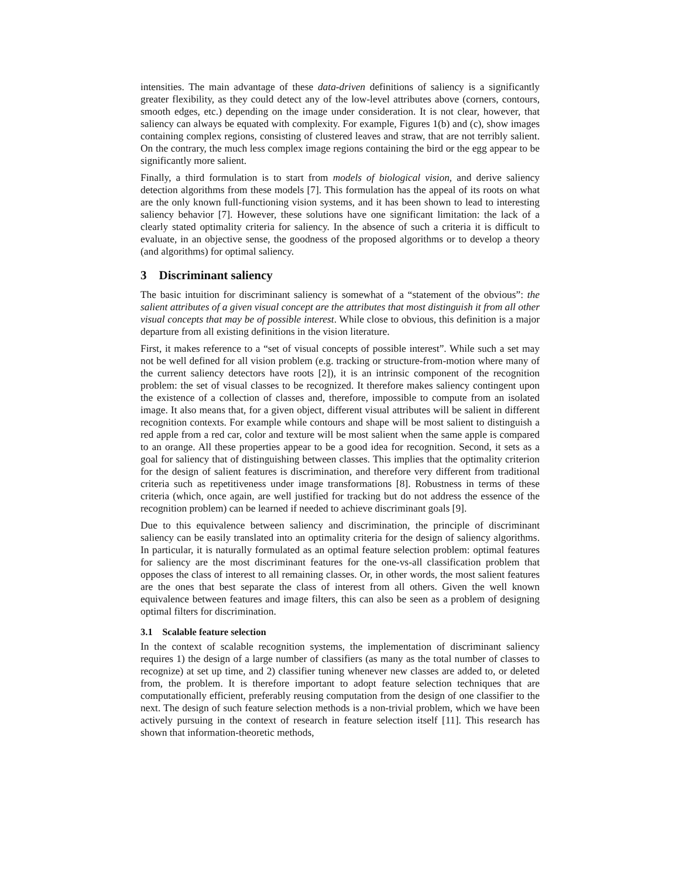intensities. The main advantage of these data-driven definitions of saliency is a significantly greater flexibility, as they could detect any of the low-level attributes above (corners, contours, smooth edges, etc.) depending on the image under consideration. It is not clear, however, that saliency can always be equated with complexity. For example, Figures 1(b) and (c), show images containing complex regions, consisting of clustered leaves and straw, that are not terribly salient. On the contrary, the much less complex image regions containing the bird or the egg appear to be significantly more salient.
Finally, a third formulation is to start from models of biological vision, and derive saliency detection algorithms from these models [7]. This formulation has the appeal of its roots on what are the only known full-functioning vision systems, and it has been shown to lead to interesting saliency behavior [7]. However, these solutions have one significant limitation: the lack of a clearly stated optimality criteria for saliency. In the absence of such a criteria it is difficult to evaluate, in an objective sense, the goodness of the proposed algorithms or to develop a theory (and algorithms) for optimal saliency.
3 Discriminant saliency
The basic intuition for discriminant saliency is somewhat of a “statement of the obvious”: the salient attributes of a given visual concept are the attributes that most distinguish it from all other visual concepts that may be of possible interest. While close to obvious, this definition is a major departure from all existing definitions in the vision literature.
First, it makes reference to a “set of visual concepts of possible interest”. While such a set may not be well defined for all vision problem (e.g. tracking or structure-from-motion where many of the current saliency detectors have roots [2]), it is an intrinsic component of the recognition problem: the set of visual classes to be recognized. It therefore makes saliency contingent upon the existence of a collection of classes and, therefore, impossible to compute from an isolated image. It also means that, for a given object, different visual attributes will be salient in different recognition contexts. For example while contours and shape will be most salient to distinguish a red apple from a red car, color and texture will be most salient when the same apple is compared to an orange. All these properties appear to be a good idea for recognition. Second, it sets as a goal for saliency that of distinguishing between classes. This implies that the optimality criterion for the design of salient features is discrimination, and therefore very different from traditional criteria such as repetitiveness under image transformations [8]. Robustness in terms of these criteria (which, once again, are well justified for tracking but do not address the essence of the recognition problem) can be learned if needed to achieve discriminant goals [9].
Due to this equivalence between saliency and discrimination, the principle of discriminant saliency can be easily translated into an optimality criteria for the design of saliency algorithms. In particular, it is naturally formulated as an optimal feature selection problem: optimal features for saliency are the most discriminant features for the one-vs-all classification problem that opposes the class of interest to all remaining classes. Or, in other words, the most salient features are the ones that best separate the class of interest from all others. Given the well known equivalence between features and image filters, this can also be seen as a problem of designing optimal filters for discrimination.
3.1 Scalable feature selection
In the context of scalable recognition systems, the implementation of discriminant saliency requires 1) the design of a large number of classifiers (as many as the total number of classes to recognize) at set up time, and 2) classifier tuning whenever new classes are added to, or deleted from, the problem. It is therefore important to adopt feature selection techniques that are computationally efficient, preferably reusing computation from the design of one classifier to the next. The design of such feature selection methods is a non-trivial problem, which we have been actively pursuing in the context of research in feature selection itself [11]. This research has shown that information-theoretic methods,